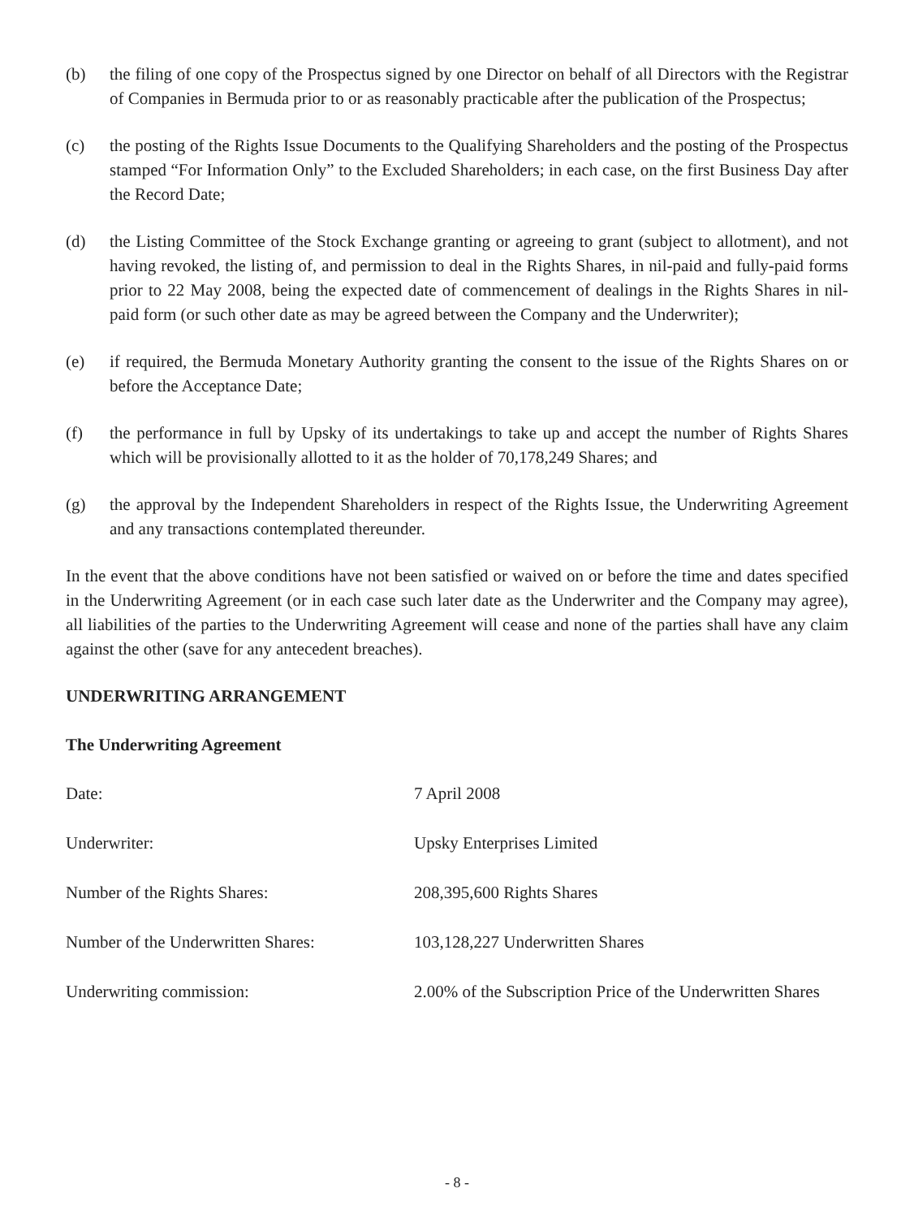(b) the filing of one copy of the Prospectus signed by one Director on behalf of all Directors with the Registrar of Companies in Bermuda prior to or as reasonably practicable after the publication of the Prospectus;
(c) the posting of the Rights Issue Documents to the Qualifying Shareholders and the posting of the Prospectus stamped “For Information Only” to the Excluded Shareholders; in each case, on the first Business Day after the Record Date;
(d) the Listing Committee of the Stock Exchange granting or agreeing to grant (subject to allotment), and not having revoked, the listing of, and permission to deal in the Rights Shares, in nil-paid and fully-paid forms prior to 22 May 2008, being the expected date of commencement of dealings in the Rights Shares in nil-paid form (or such other date as may be agreed between the Company and the Underwriter);
(e) if required, the Bermuda Monetary Authority granting the consent to the issue of the Rights Shares on or before the Acceptance Date;
(f) the performance in full by Upsky of its undertakings to take up and accept the number of Rights Shares which will be provisionally allotted to it as the holder of 70,178,249 Shares; and
(g) the approval by the Independent Shareholders in respect of the Rights Issue, the Underwriting Agreement and any transactions contemplated thereunder.
In the event that the above conditions have not been satisfied or waived on or before the time and dates specified in the Underwriting Agreement (or in each case such later date as the Underwriter and the Company may agree), all liabilities of the parties to the Underwriting Agreement will cease and none of the parties shall have any claim against the other (save for any antecedent breaches).
UNDERWRITING ARRANGEMENT
The Underwriting Agreement
| Date: | 7 April 2008 |
| Underwriter: | Upsky Enterprises Limited |
| Number of the Rights Shares: | 208,395,600 Rights Shares |
| Number of the Underwritten Shares: | 103,128,227 Underwritten Shares |
| Underwriting commission: | 2.00% of the Subscription Price of the Underwritten Shares |
- 8 -